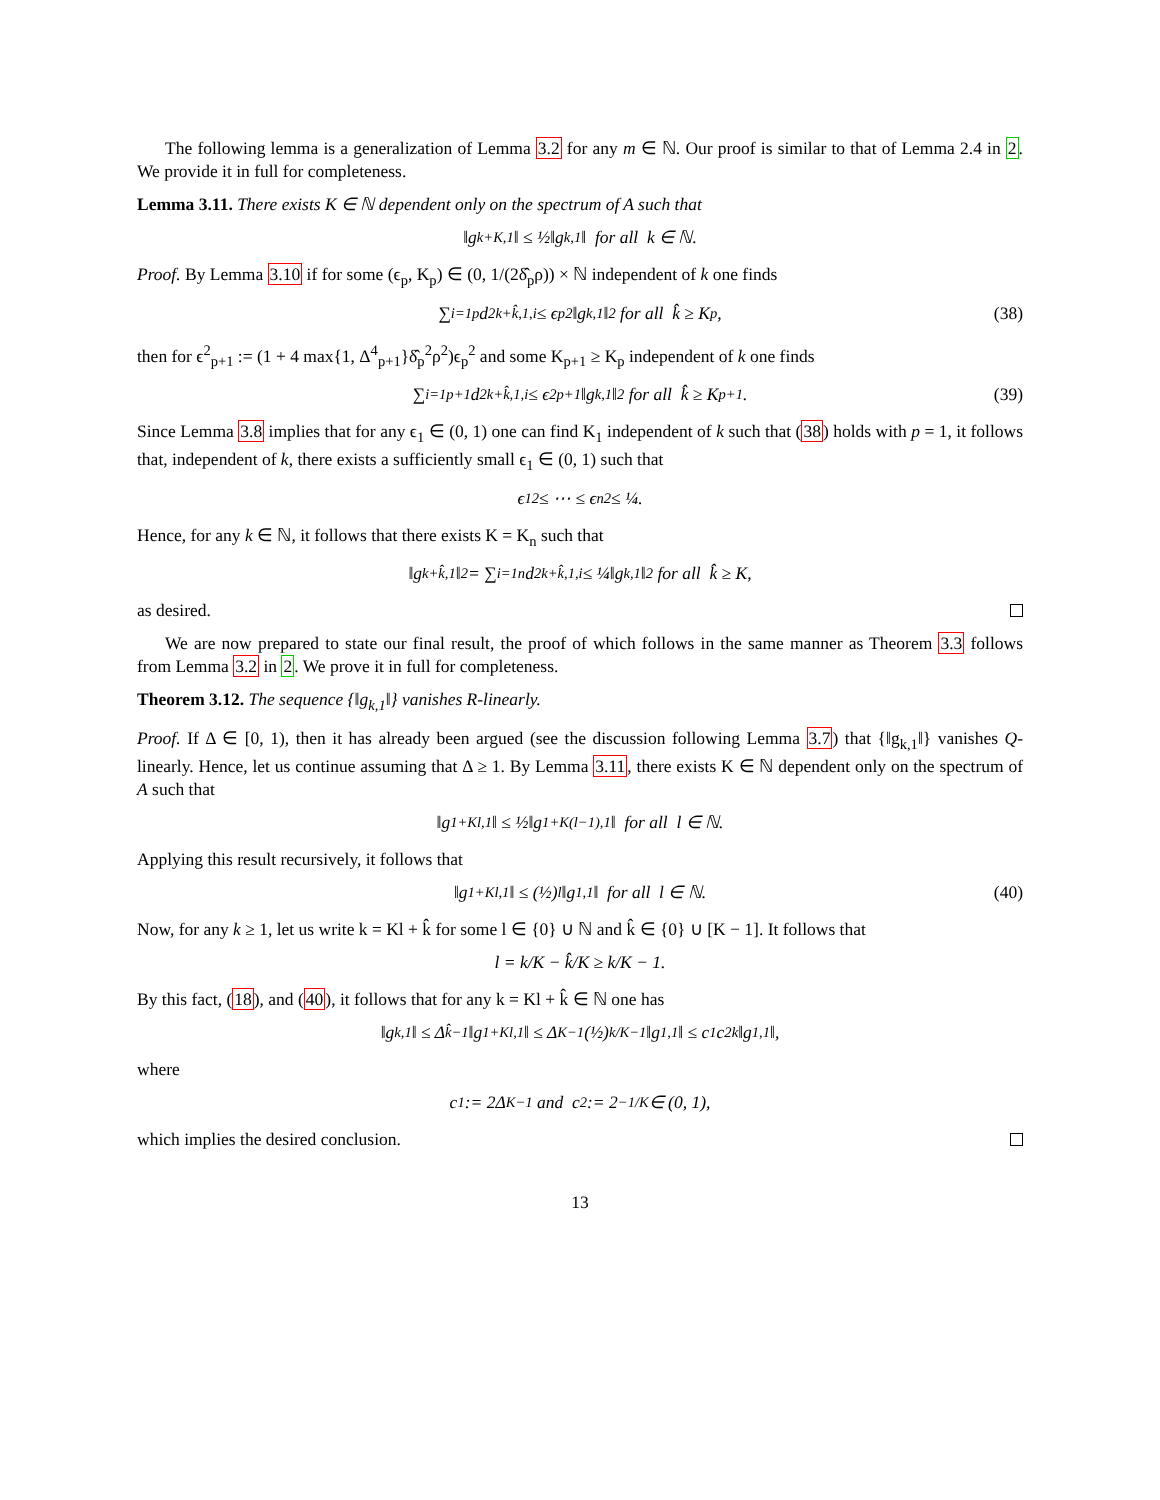The following lemma is a generalization of Lemma 3.2 for any m ∈ ℕ. Our proof is similar to that of Lemma 2.4 in 2. We provide it in full for completeness.
Lemma 3.11. There exists K ∈ ℕ dependent only on the spectrum of A such that
‖g<sub>k+K,1</sub>‖ ≤ ½‖g<sub>k,1</sub>‖ for all k ∈ ℕ.
Proof. By Lemma 3.10 if for some (ϵ<sub>p</sub>, K<sub>p</sub>) ∈ (0, 1/(2δ̂<sub>p</sub>ρ)) × ℕ independent of k one finds
∑<sub>i=1</sub><sup>p</sup> d<sup>2</sup><sub>k+k̂,1,i</sub> ≤ ϵ<sub>p</sub><sup>2</sup>‖g<sub>k,1</sub>‖<sup>2</sup> for all k̂ ≥ K<sub>p</sub>, (38)
then for ϵ<sup>2</sup><sub>p+1</sub> := (1 + 4 max{1, Δ<sup>4</sup><sub>p+1</sub>}δ̂<sub>p</sub><sup>2</sup>ρ<sup>2</sup>)ϵ<sub>p</sub><sup>2</sup> and some K<sub>p+1</sub> ≥ K<sub>p</sub> independent of k one finds
∑<sub>i=1</sub><sup>p+1</sup> d<sup>2</sup><sub>k+k̂,1,i</sub> ≤ ϵ<sup>2</sup><sub>p+1</sub>‖g<sub>k,1</sub>‖<sup>2</sup> for all k̂ ≥ K<sub>p+1</sub>. (39)
Since Lemma 3.8 implies that for any ϵ<sub>1</sub> ∈ (0, 1) one can find K<sub>1</sub> independent of k such that (38) holds with p = 1, it follows that, independent of k, there exists a sufficiently small ϵ<sub>1</sub> ∈ (0, 1) such that
ϵ<sub>1</sub><sup>2</sup> ≤ ⋯ ≤ ϵ<sub>n</sub><sup>2</sup> ≤ ¼.
Hence, for any k ∈ ℕ, it follows that there exists K = K<sub>n</sub> such that
‖g<sub>k+k̂,1</sub>‖<sup>2</sup> = ∑<sub>i=1</sub><sup>n</sup> d<sup>2</sup><sub>k+k̂,1,i</sub> ≤ ¼‖g<sub>k,1</sub>‖<sup>2</sup> for all k̂ ≥ K,
as desired.
We are now prepared to state our final result, the proof of which follows in the same manner as Theorem 3.3 follows from Lemma 3.2 in 2. We prove it in full for completeness.
Theorem 3.12. The sequence {‖g<sub>k,1</sub>‖} vanishes R-linearly.
Proof. If Δ ∈ [0, 1), then it has already been argued (see the discussion following Lemma 3.7) that {‖g<sub>k,1</sub>‖} vanishes Q-linearly. Hence, let us continue assuming that Δ ≥ 1. By Lemma 3.11, there exists K ∈ ℕ dependent only on the spectrum of A such that
‖g<sub>1+Kl,1</sub>‖ ≤ ½‖g<sub>1+K(l−1),1</sub>‖ for all l ∈ ℕ.
Applying this result recursively, it follows that
‖g<sub>1+Kl,1</sub>‖ ≤ (½)<sup>l</sup>‖g<sub>1,1</sub>‖ for all l ∈ ℕ. (40)
Now, for any k ≥ 1, let us write k = Kl + k̂ for some l ∈ {0} ∪ ℕ and k̂ ∈ {0} ∪ [K − 1]. It follows that
l = k/K − k̂/K ≥ k/K − 1.
By this fact, (18), and (40), it follows that for any k = Kl + k̂ ∈ ℕ one has
‖g<sub>k,1</sub>‖ ≤ Δ<sup>k̂−1</sup>‖g<sub>1+Kl,1</sub>‖ ≤ Δ<sup>K−1</sup>(½)<sup>k/K−1</sup>‖g<sub>1,1</sub>‖ ≤ c<sub>1</sub>c<sub>2</sub><sup>k</sup>‖g<sub>1,1</sub>‖,
where
c<sub>1</sub> := 2Δ<sup>K−1</sup> and c<sub>2</sub> := 2<sup>−1/K</sup> ∈ (0, 1),
which implies the desired conclusion.
13